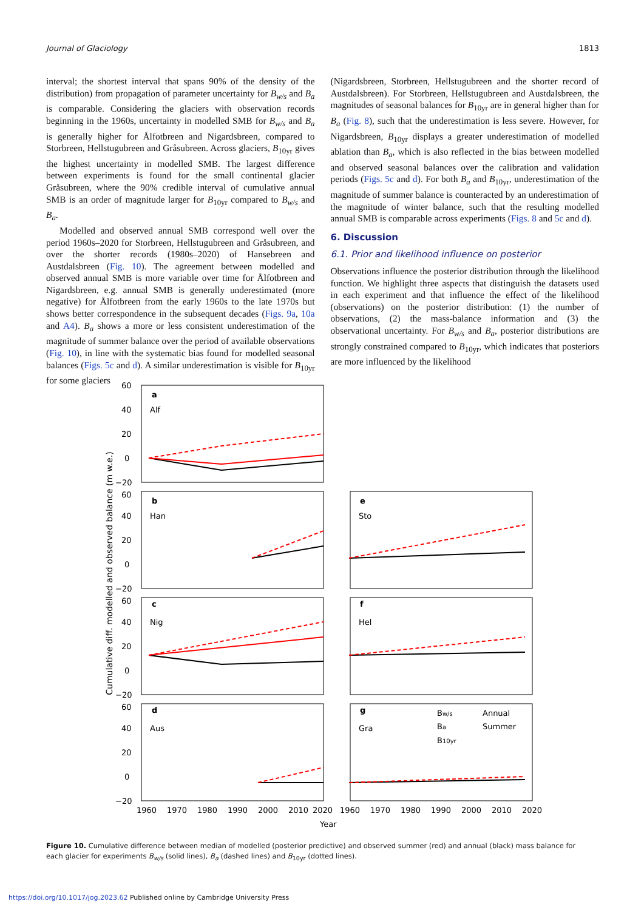Journal of Glaciology 1813
interval; the shortest interval that spans 90% of the density of the distribution) from propagation of parameter uncertainty for B<sub>w/s</sub> and B<sub>a</sub> is comparable. Considering the glaciers with observation records beginning in the 1960s, uncertainty in modelled SMB for B<sub>w/s</sub> and B<sub>a</sub> is generally higher for Ålfotbreen and Nigardsbreen, compared to Storbreen, Hellstugubreen and Gråsubreen. Across glaciers, B<sub>10yr</sub> gives the highest uncertainty in modelled SMB. The largest difference between experiments is found for the small continental glacier Gråsubreen, where the 90% credible interval of cumulative annual SMB is an order of magnitude larger for B<sub>10yr</sub> compared to B<sub>w/s</sub> and B<sub>a</sub>.
Modelled and observed annual SMB correspond well over the period 1960s–2020 for Storbreen, Hellstugubreen and Gråsubreen, and over the shorter records (1980s–2020) of Hansebreen and Austdalsbreen (Fig. 10). The agreement between modelled and observed annual SMB is more variable over time for Ålfotbreen and Nigardsbreen, e.g. annual SMB is generally underestimated (more negative) for Ålfotbreen from the early 1960s to the late 1970s but shows better correspondence in the subsequent decades (Figs. 9a, 10a and A4). B<sub>a</sub> shows a more or less consistent underestimation of the magnitude of summer balance over the period of available observations (Fig. 10), in line with the systematic bias found for modelled seasonal balances (Figs. 5c and d). A similar underestimation is visible for B<sub>10yr</sub> for some glaciers
(Nigardsbreen, Storbreen, Hellstugubreen and the shorter record of Austdalsbreen). For Storbreen, Hellstugubreen and Austdalsbreen, the magnitudes of seasonal balances for B<sub>10yr</sub> are in general higher than for B<sub>a</sub> (Fig. 8), such that the underestimation is less severe. However, for Nigardsbreen, B<sub>10yr</sub> displays a greater underestimation of modelled ablation than B<sub>a</sub>, which is also reflected in the bias between modelled and observed seasonal balances over the calibration and validation periods (Figs. 5c and d). For both B<sub>a</sub> and B<sub>10yr</sub>, underestimation of the magnitude of summer balance is counteracted by an underestimation of the magnitude of winter balance, such that the resulting modelled annual SMB is comparable across experiments (Figs. 8 and 5c and d).
6. Discussion
6.1. Prior and likelihood influence on posterior
Observations influence the posterior distribution through the likelihood function. We highlight three aspects that distinguish the datasets used in each experiment and that influence the effect of the likelihood (observations) on the posterior distribution: (1) the number of observations, (2) the mass-balance information and (3) the observational uncertainty. For B<sub>w/s</sub> and B<sub>a</sub>, posterior distributions are strongly constrained compared to B<sub>10yr</sub>, which indicates that posteriors are more influenced by the likelihood
Cumulative diff. modelled and observed balance (m w.e.)
60
40
20
0
−20
60
40
20
0
−20
60
40
20
0
−20
60
40
20
0
−20
a
Alf
b
Han
e
Sto
c
Nig
f
Hel
d
Aus
g
Gra
1960
1970
1980
1990
2000
2010
2020
1960
1970
1980
1990
2000
2010
2020
Year
Bw/s
Annual
Ba
Summer
B10yr
Figure 10. Cumulative difference between median of modelled (posterior predictive) and observed summer (red) and annual (black) mass balance for each glacier for experiments B<sub>w/s</sub> (solid lines), B<sub>a</sub> (dashed lines) and B<sub>10yr</sub> (dotted lines).
https://doi.org/10.1017/jog.2023.62 Published online by Cambridge University Press